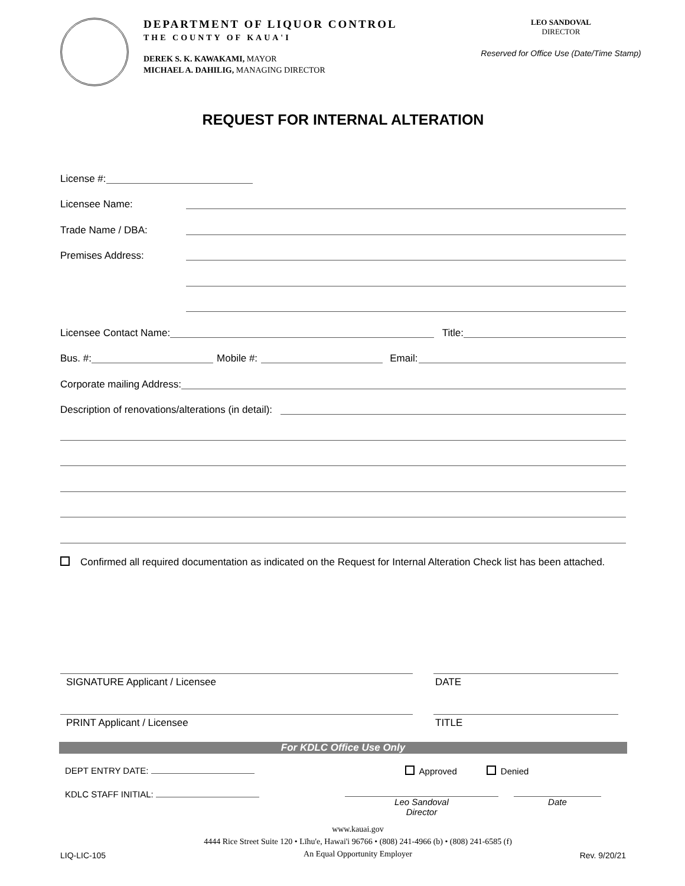DEPARTMENT OF LIQUOR CONTROL
THE COUNTY OF KAUA'I
DEREK S. K. KAWAKAMI, MAYOR
MICHAEL A. DAHILIG, MANAGING DIRECTOR
LEO SANDOVAL
DIRECTOR
Reserved for Office Use (Date/Time Stamp)
REQUEST FOR INTERNAL ALTERATION
License #:
Licensee Name:
Trade Name / DBA:
Premises Address:
Licensee Contact Name: Title:
Bus. #: Mobile #: Email:
Corporate mailing Address:
Description of renovations/alterations (in detail):
Confirmed all required documentation as indicated on the Request for Internal Alteration Check list has been attached.
SIGNATURE Applicant / Licensee DATE
PRINT Applicant / Licensee TITLE
For KDLC Office Use Only
DEPT ENTRY DATE: Approved Denied
KDLC STAFF INITIAL: Leo Sandoval
Director Date
LIQ-LIC-105 www.kauai.gov
4444 Rice Street Suite 120 • Līhu'e, Hawai'i 96766 • (808) 241-4966 (b) • (808) 241-6585 (f)
An Equal Opportunity Employer Rev. 9/20/21